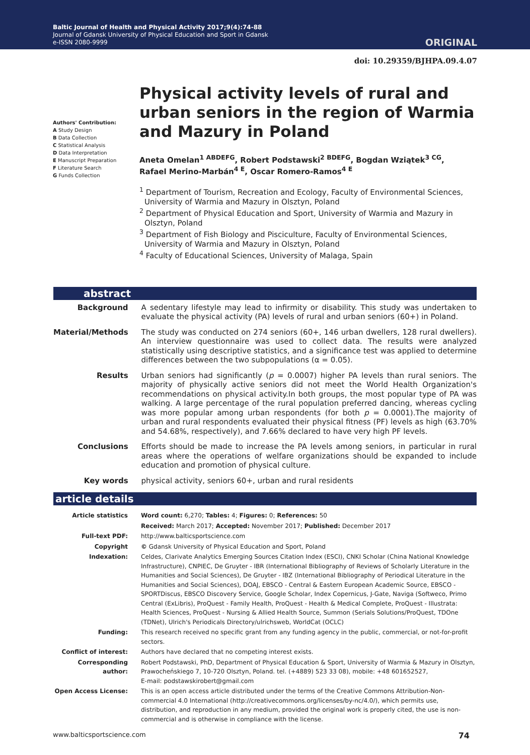Baltic Journal of Health and Physical Activity 2017;9(4):74-88
Journal of Gdansk University of Physical Education and Sport in Gdansk
e-ISSN 2080-9999
ORIGINAL
doi: 10.29359/BJHPA.09.4.07
Authors' Contribution:
A Study Design
B Data Collection
C Statistical Analysis
D Data Interpretation
E Manuscript Preparation
F Literature Search
G Funds Collection
Physical activity levels of rural and urban seniors in the region of Warmia and Mazury in Poland
Aneta Omelan<sup>1 ABDEFG</sup>, Robert Podstawski<sup>2 BDEFG</sup>, Bogdan Wziątek<sup>3 CG</sup>,
Rafael Merino-Marbán<sup>4 E</sup>, Oscar Romero-Ramos<sup>4 E</sup>
<sup>1</sup> Department of Tourism, Recreation and Ecology, Faculty of Environmental Sciences, University of Warmia and Mazury in Olsztyn, Poland
<sup>2</sup> Department of Physical Education and Sport, University of Warmia and Mazury in Olsztyn, Poland
<sup>3</sup> Department of Fish Biology and Pisciculture, Faculty of Environmental Sciences, University of Warmia and Mazury in Olsztyn, Poland
<sup>4</sup> Faculty of Educational Sciences, University of Malaga, Spain
abstract
| Background | A sedentary lifestyle may lead to infirmity or disability. This study was undertaken to evaluate the physical activity (PA) levels of rural and urban seniors (60+) in Poland. |
| Material/Methods | The study was conducted on 274 seniors (60+, 146 urban dwellers, 128 rural dwellers). An interview questionnaire was used to collect data. The results were analyzed statistically using descriptive statistics, and a significance test was applied to determine differences between the two subpopulations (α = 0.05). |
| Results | Urban seniors had significantly ( p = 0.0007) higher PA levels than rural seniors. The majority of physically active seniors did not meet the World Health Organization's recommendations on physical activity.In both groups, the most popular type of PA was walking. A large percentage of the rural population preferred dancing, whereas cycling was more popular among urban respondents (for both p = 0.0001).The majority of urban and rural respondents evaluated their physical fitness (PF) levels as high (63.70% and 54.68%, respectively), and 7.66% declared to have very high PF levels. |
| Conclusions | Efforts should be made to increase the PA levels among seniors, in particular in rural areas where the operations of welfare organizations should be expanded to include education and promotion of physical culture. |
| Key words | physical activity, seniors 60+, urban and rural residents |
article details
| Article statistics | Word count: 6,270; Tables: 4; Figures: 0; References: 50 |
| | Received: March 2017; Accepted: November 2017; Published: December 2017 |
| Full-text PDF: | http://www.balticsportscience.com |
| Copyright | © Gdansk University of Physical Education and Sport, Poland |
| Indexation: | Celdes, Clarivate Analytics Emerging Sources Citation Index (ESCI), CNKI Scholar (China National Knowledge Infrastructure), CNPIEC, De Gruyter - IBR (International Bibliography of Reviews of Scholarly Literature in the Humanities and Social Sciences), De Gruyter - IBZ (International Bibliography of Periodical Literature in the Humanities and Social Sciences), DOAJ, EBSCO - Central & Eastern European Academic Source, EBSCO - SPORTDiscus, EBSCO Discovery Service, Google Scholar, Index Copernicus, J-Gate, Naviga (Softweco, Primo Central (ExLibris), ProQuest - Family Health, ProQuest - Health & Medical Complete, ProQuest - Illustrata: Health Sciences, ProQuest - Nursing & Allied Health Source, Summon (Serials Solutions/ProQuest, TDOne (TDNet), Ulrich's Periodicals Directory/ulrichsweb, WorldCat (OCLC) |
| Funding: | This research received no specific grant from any funding agency in the public, commercial, or not-for-profit sectors. |
| Conflict of interest: | Authors have declared that no competing interest exists. |
| Corresponding author: | Robert Podstawski, PhD, Department of Physical Education & Sport, University of Warmia & Mazury in Olsztyn, Prawocheńskiego 7, 10-720 Olsztyn, Poland. tel. (+4889) 523 33 08), mobile: +48 601652527, E-mail: podstawskirobert@gmail.com |
| Open Access License: | This is an open access article distributed under the terms of the Creative Commons Attribution-Non-commercial 4.0 International (http://creativecommons.org/licenses/by-nc/4.0/), which permits use, distribution, and reproduction in any medium, provided the original work is properly cited, the use is non-commercial and is otherwise in compliance with the license. |
www.balticsportscience.com 74